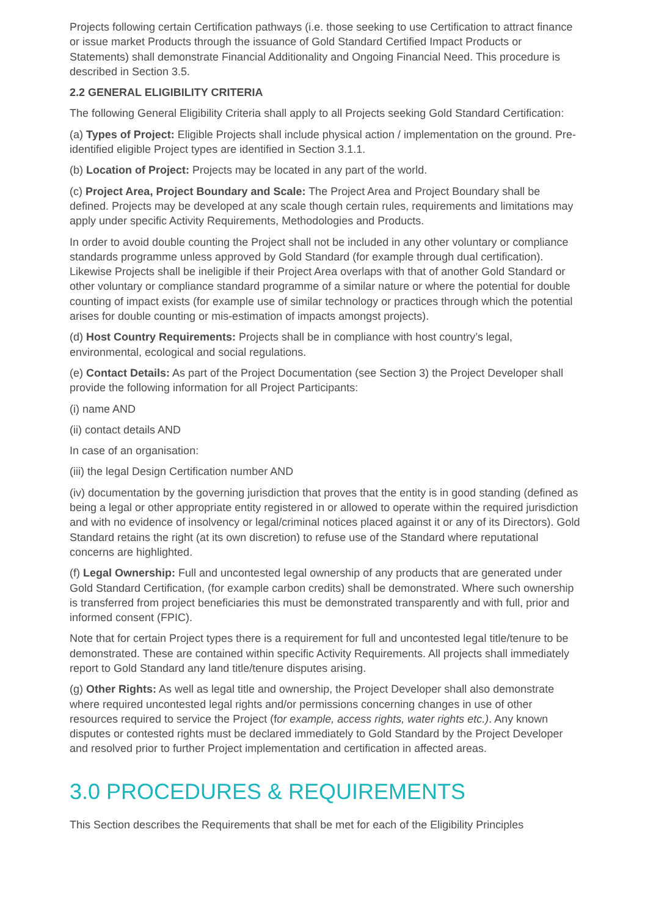Projects following certain Certification pathways (i.e. those seeking to use Certification to attract finance or issue market Products through the issuance of Gold Standard Certified Impact Products or Statements) shall demonstrate Financial Additionality and Ongoing Financial Need. This procedure is described in Section 3.5.
2.2 GENERAL ELIGIBILITY CRITERIA
The following General Eligibility Criteria shall apply to all Projects seeking Gold Standard Certification:
(a) Types of Project: Eligible Projects shall include physical action / implementation on the ground. Pre-identified eligible Project types are identified in Section 3.1.1.
(b) Location of Project: Projects may be located in any part of the world.
(c) Project Area, Project Boundary and Scale: The Project Area and Project Boundary shall be defined. Projects may be developed at any scale though certain rules, requirements and limitations may apply under specific Activity Requirements, Methodologies and Products.
In order to avoid double counting the Project shall not be included in any other voluntary or compliance standards programme unless approved by Gold Standard (for example through dual certification). Likewise Projects shall be ineligible if their Project Area overlaps with that of another Gold Standard or other voluntary or compliance standard programme of a similar nature or where the potential for double counting of impact exists (for example use of similar technology or practices through which the potential arises for double counting or mis-estimation of impacts amongst projects).
(d) Host Country Requirements: Projects shall be in compliance with host country’s legal, environmental, ecological and social regulations.
(e) Contact Details: As part of the Project Documentation (see Section 3) the Project Developer shall provide the following information for all Project Participants:
(i) name AND
(ii) contact details AND
In case of an organisation:
(iii) the legal Design Certification number AND
(iv) documentation by the governing jurisdiction that proves that the entity is in good standing (defined as being a legal or other appropriate entity registered in or allowed to operate within the required jurisdiction and with no evidence of insolvency or legal/criminal notices placed against it or any of its Directors). Gold Standard retains the right (at its own discretion) to refuse use of the Standard where reputational concerns are highlighted.
(f) Legal Ownership: Full and uncontested legal ownership of any products that are generated under Gold Standard Certification, (for example carbon credits) shall be demonstrated. Where such ownership is transferred from project beneficiaries this must be demonstrated transparently and with full, prior and informed consent (FPIC).
Note that for certain Project types there is a requirement for full and uncontested legal title/tenure to be demonstrated. These are contained within specific Activity Requirements. All projects shall immediately report to Gold Standard any land title/tenure disputes arising.
(g) Other Rights: As well as legal title and ownership, the Project Developer shall also demonstrate where required uncontested legal rights and/or permissions concerning changes in use of other resources required to service the Project (for example, access rights, water rights etc.). Any known disputes or contested rights must be declared immediately to Gold Standard by the Project Developer and resolved prior to further Project implementation and certification in affected areas.
3.0 PROCEDURES & REQUIREMENTS
This Section describes the Requirements that shall be met for each of the Eligibility Principles